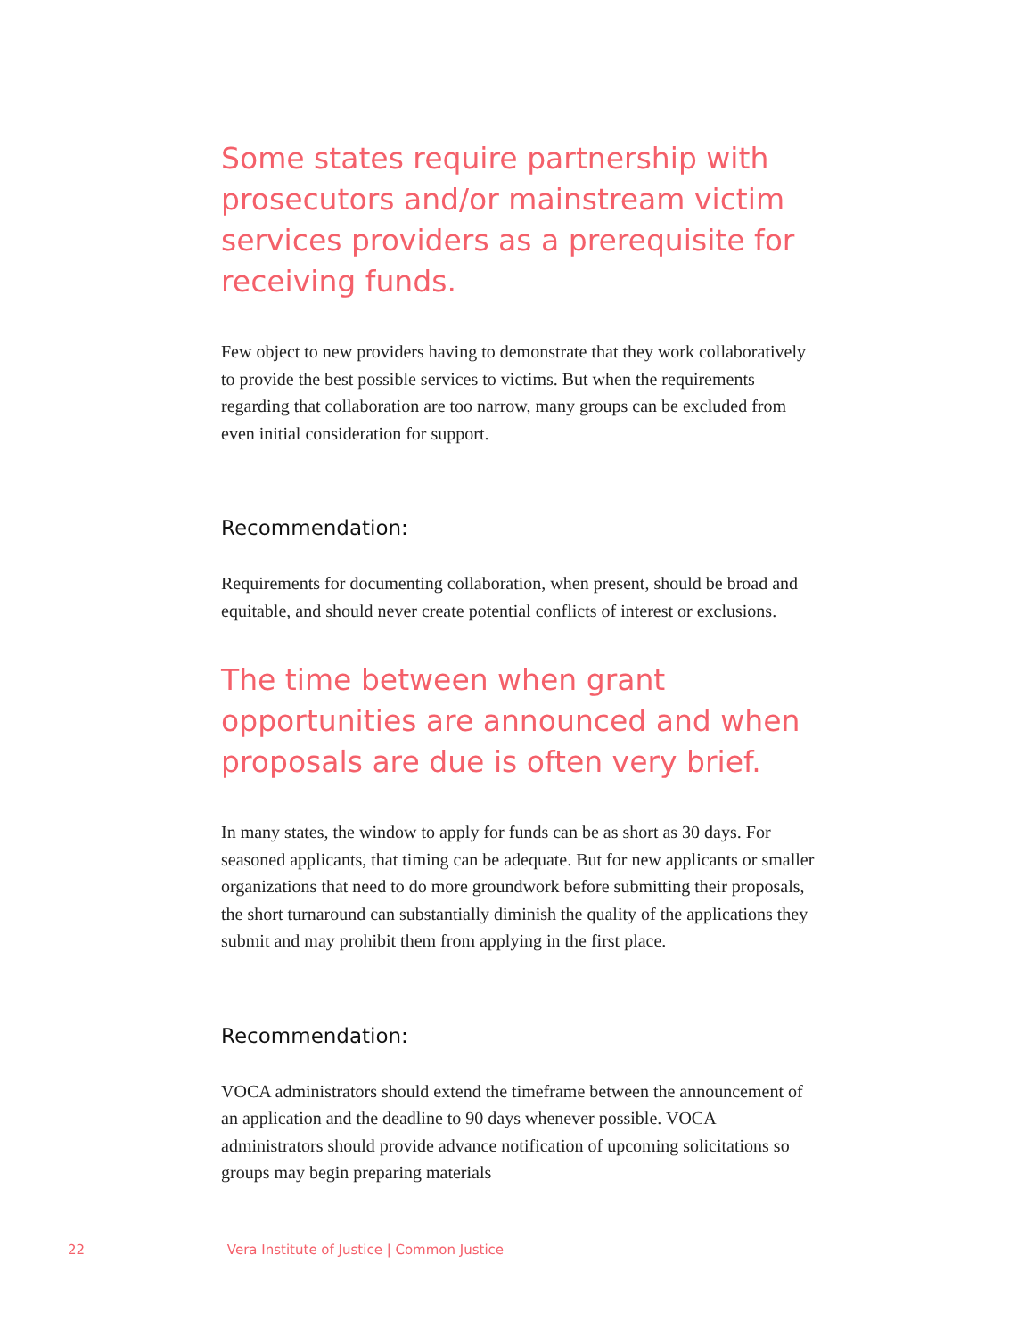Some states require partnership with prosecutors and/or mainstream victim services providers as a prerequisite for receiving funds.
Few object to new providers having to demonstrate that they work collaboratively to provide the best possible services to victims. But when the requirements regarding that collaboration are too narrow, many groups can be excluded from even initial consideration for support.
Recommendation:
Requirements for documenting collaboration, when present, should be broad and equitable, and should never create potential conflicts of interest or exclusions.
The time between when grant opportunities are announced and when proposals are due is often very brief.
In many states, the window to apply for funds can be as short as 30 days. For seasoned applicants, that timing can be adequate. But for new applicants or smaller organizations that need to do more groundwork before submitting their proposals, the short turnaround can substantially diminish the quality of the applications they submit and may prohibit them from applying in the first place.
Recommendation:
VOCA administrators should extend the timeframe between the announcement of an application and the deadline to 90 days whenever possible. VOCA administrators should provide advance notification of upcoming solicitations so groups may begin preparing materials
22 Vera Institute of Justice | Common Justice